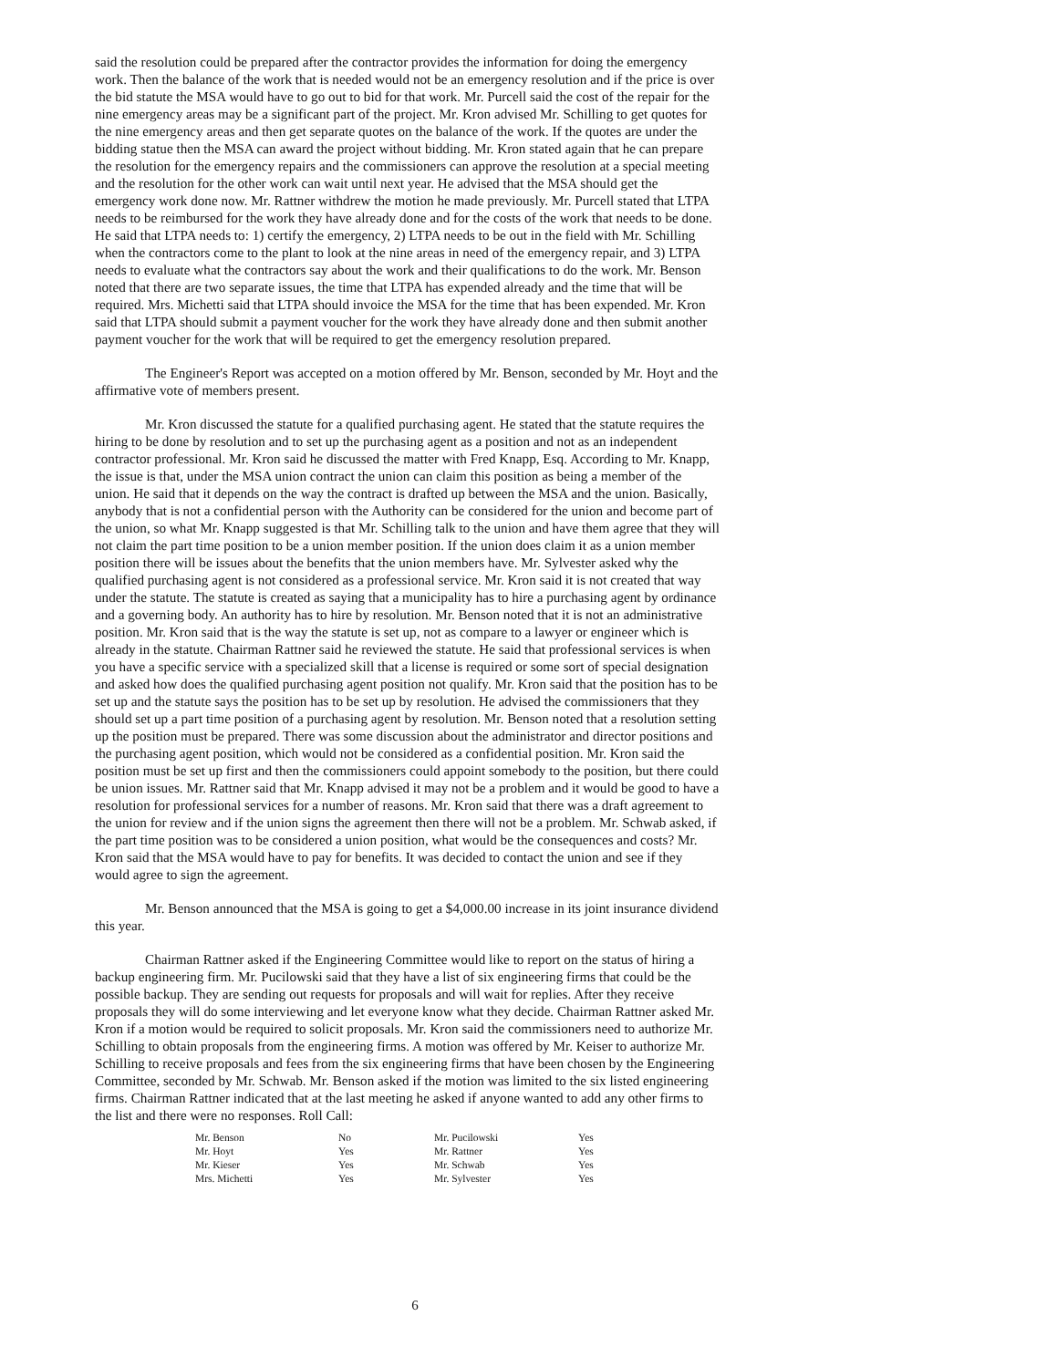said the resolution could be prepared after the contractor provides the information for doing the emergency work. Then the balance of the work that is needed would not be an emergency resolution and if the price is over the bid statute the MSA would have to go out to bid for that work. Mr. Purcell said the cost of the repair for the nine emergency areas may be a significant part of the project. Mr. Kron advised Mr. Schilling to get quotes for the nine emergency areas and then get separate quotes on the balance of the work. If the quotes are under the bidding statue then the MSA can award the project without bidding. Mr. Kron stated again that he can prepare the resolution for the emergency repairs and the commissioners can approve the resolution at a special meeting and the resolution for the other work can wait until next year. He advised that the MSA should get the emergency work done now. Mr. Rattner withdrew the motion he made previously. Mr. Purcell stated that LTPA needs to be reimbursed for the work they have already done and for the costs of the work that needs to be done. He said that LTPA needs to: 1) certify the emergency, 2) LTPA needs to be out in the field with Mr. Schilling when the contractors come to the plant to look at the nine areas in need of the emergency repair, and 3) LTPA needs to evaluate what the contractors say about the work and their qualifications to do the work. Mr. Benson noted that there are two separate issues, the time that LTPA has expended already and the time that will be required. Mrs. Michetti said that LTPA should invoice the MSA for the time that has been expended. Mr. Kron said that LTPA should submit a payment voucher for the work they have already done and then submit another payment voucher for the work that will be required to get the emergency resolution prepared.
The Engineer's Report was accepted on a motion offered by Mr. Benson, seconded by Mr. Hoyt and the affirmative vote of members present.
Mr. Kron discussed the statute for a qualified purchasing agent. He stated that the statute requires the hiring to be done by resolution and to set up the purchasing agent as a position and not as an independent contractor professional. Mr. Kron said he discussed the matter with Fred Knapp, Esq. According to Mr. Knapp, the issue is that, under the MSA union contract the union can claim this position as being a member of the union. He said that it depends on the way the contract is drafted up between the MSA and the union. Basically, anybody that is not a confidential person with the Authority can be considered for the union and become part of the union, so what Mr. Knapp suggested is that Mr. Schilling talk to the union and have them agree that they will not claim the part time position to be a union member position. If the union does claim it as a union member position there will be issues about the benefits that the union members have. Mr. Sylvester asked why the qualified purchasing agent is not considered as a professional service. Mr. Kron said it is not created that way under the statute. The statute is created as saying that a municipality has to hire a purchasing agent by ordinance and a governing body. An authority has to hire by resolution. Mr. Benson noted that it is not an administrative position. Mr. Kron said that is the way the statute is set up, not as compare to a lawyer or engineer which is already in the statute. Chairman Rattner said he reviewed the statute. He said that professional services is when you have a specific service with a specialized skill that a license is required or some sort of special designation and asked how does the qualified purchasing agent position not qualify. Mr. Kron said that the position has to be set up and the statute says the position has to be set up by resolution. He advised the commissioners that they should set up a part time position of a purchasing agent by resolution. Mr. Benson noted that a resolution setting up the position must be prepared. There was some discussion about the administrator and director positions and the purchasing agent position, which would not be considered as a confidential position. Mr. Kron said the position must be set up first and then the commissioners could appoint somebody to the position, but there could be union issues. Mr. Rattner said that Mr. Knapp advised it may not be a problem and it would be good to have a resolution for professional services for a number of reasons. Mr. Kron said that there was a draft agreement to the union for review and if the union signs the agreement then there will not be a problem. Mr. Schwab asked, if the part time position was to be considered a union position, what would be the consequences and costs? Mr. Kron said that the MSA would have to pay for benefits. It was decided to contact the union and see if they would agree to sign the agreement.
Mr. Benson announced that the MSA is going to get a $4,000.00 increase in its joint insurance dividend this year.
Chairman Rattner asked if the Engineering Committee would like to report on the status of hiring a backup engineering firm. Mr. Pucilowski said that they have a list of six engineering firms that could be the possible backup. They are sending out requests for proposals and will wait for replies. After they receive proposals they will do some interviewing and let everyone know what they decide. Chairman Rattner asked Mr. Kron if a motion would be required to solicit proposals. Mr. Kron said the commissioners need to authorize Mr. Schilling to obtain proposals from the engineering firms. A motion was offered by Mr. Keiser to authorize Mr. Schilling to receive proposals and fees from the six engineering firms that have been chosen by the Engineering Committee, seconded by Mr. Schwab. Mr. Benson asked if the motion was limited to the six listed engineering firms. Chairman Rattner indicated that at the last meeting he asked if anyone wanted to add any other firms to the list and there were no responses. Roll Call:
| Mr. Benson | No | Mr. Pucilowski | Yes |
| Mr. Hoyt | Yes | Mr. Rattner | Yes |
| Mr. Kieser | Yes | Mr. Schwab | Yes |
| Mrs. Michetti | Yes | Mr. Sylvester | Yes |
6